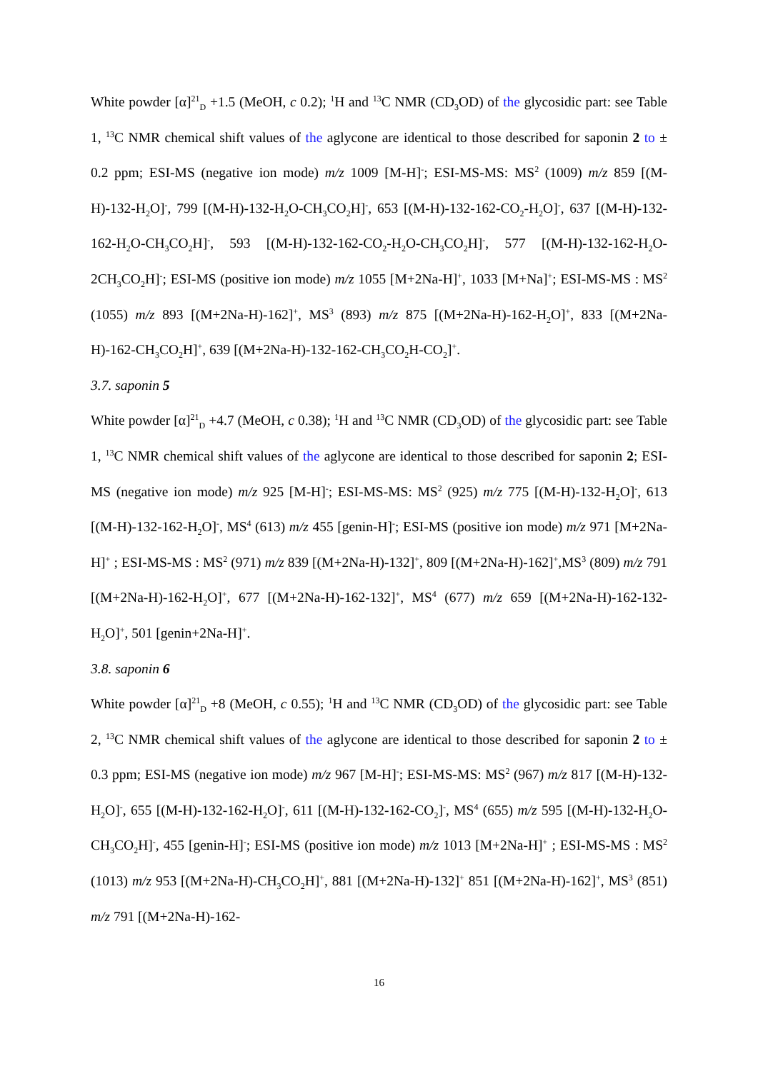White powder [α]<sup>21</sup><sub>D</sub> +1.5 (MeOH, c 0.2); <sup>1</sup>H and <sup>13</sup>C NMR (CD<sub>3</sub>OD) of the glycosidic part: see Table 1, <sup>13</sup>C NMR chemical shift values of the aglycone are identical to those described for saponin 2 to ± 0.2 ppm; ESI-MS (negative ion mode) m/z 1009 [M-H]<sup>-</sup>; ESI-MS-MS: MS<sup>2</sup> (1009) m/z 859 [(M-H)-132-H<sub>2</sub>O]<sup>-</sup>, 799 [(M-H)-132-H<sub>2</sub>O-CH<sub>3</sub>CO<sub>2</sub>H]<sup>-</sup>, 653 [(M-H)-132-162-CO<sub>2</sub>-H<sub>2</sub>O]<sup>-</sup>, 637 [(M-H)-132-162-H<sub>2</sub>O-CH<sub>3</sub>CO<sub>2</sub>H]<sup>-</sup>, 593 [(M-H)-132-162-CO<sub>2</sub>-H<sub>2</sub>O-CH<sub>3</sub>CO<sub>2</sub>H]<sup>-</sup>, 577 [(M-H)-132-162-H<sub>2</sub>O-2CH<sub>3</sub>CO<sub>2</sub>H]<sup>-</sup>; ESI-MS (positive ion mode) m/z 1055 [M+2Na-H]<sup>+</sup>, 1033 [M+Na]<sup>+</sup>; ESI-MS-MS : MS<sup>2</sup> (1055) m/z 893 [(M+2Na-H)-162]<sup>+</sup>, MS<sup>3</sup> (893) m/z 875 [(M+2Na-H)-162-H<sub>2</sub>O]<sup>+</sup>, 833 [(M+2Na-H)-162-CH<sub>3</sub>CO<sub>2</sub>H]<sup>+</sup>, 639 [(M+2Na-H)-132-162-CH<sub>3</sub>CO<sub>2</sub>H-CO<sub>2</sub>]<sup>+</sup>.
3.7. saponin 5
White powder [α]<sup>21</sup><sub>D</sub> +4.7 (MeOH, c 0.38); <sup>1</sup>H and <sup>13</sup>C NMR (CD<sub>3</sub>OD) of the glycosidic part: see Table 1, <sup>13</sup>C NMR chemical shift values of the aglycone are identical to those described for saponin 2; ESI-MS (negative ion mode) m/z 925 [M-H]<sup>-</sup>; ESI-MS-MS: MS<sup>2</sup> (925) m/z 775 [(M-H)-132-H<sub>2</sub>O]<sup>-</sup>, 613 [(M-H)-132-162-H<sub>2</sub>O]<sup>-</sup>, MS<sup>4</sup> (613) m/z 455 [genin-H]<sup>-</sup>; ESI-MS (positive ion mode) m/z 971 [M+2Na-H]<sup>+</sup> ; ESI-MS-MS : MS<sup>2</sup> (971) m/z 839 [(M+2Na-H)-132]<sup>+</sup>, 809 [(M+2Na-H)-162]<sup>+</sup>,MS<sup>3</sup> (809) m/z 791 [(M+2Na-H)-162-H<sub>2</sub>O]<sup>+</sup>, 677 [(M+2Na-H)-162-132]<sup>+</sup>, MS<sup>4</sup> (677) m/z 659 [(M+2Na-H)-162-132-H<sub>2</sub>O]<sup>+</sup>, 501 [genin+2Na-H]<sup>+</sup>.
3.8. saponin 6
White powder [α]<sup>21</sup><sub>D</sub> +8 (MeOH, c 0.55); <sup>1</sup>H and <sup>13</sup>C NMR (CD<sub>3</sub>OD) of the glycosidic part: see Table 2, <sup>13</sup>C NMR chemical shift values of the aglycone are identical to those described for saponin 2 to ± 0.3 ppm; ESI-MS (negative ion mode) m/z 967 [M-H]<sup>-</sup>; ESI-MS-MS: MS<sup>2</sup> (967) m/z 817 [(M-H)-132-H<sub>2</sub>O]<sup>-</sup>, 655 [(M-H)-132-162-H<sub>2</sub>O]<sup>-</sup>, 611 [(M-H)-132-162-CO<sub>2</sub>]<sup>-</sup>, MS<sup>4</sup> (655) m/z 595 [(M-H)-132-H<sub>2</sub>O-CH<sub>3</sub>CO<sub>2</sub>H]<sup>-</sup>, 455 [genin-H]<sup>-</sup>; ESI-MS (positive ion mode) m/z 1013 [M+2Na-H]<sup>+</sup> ; ESI-MS-MS : MS<sup>2</sup> (1013) m/z 953 [(M+2Na-H)-CH<sub>3</sub>CO<sub>2</sub>H]<sup>+</sup>, 881 [(M+2Na-H)-132]<sup>+</sup> 851 [(M+2Na-H)-162]<sup>+</sup>, MS<sup>3</sup> (851) m/z 791 [(M+2Na-H)-162-
16